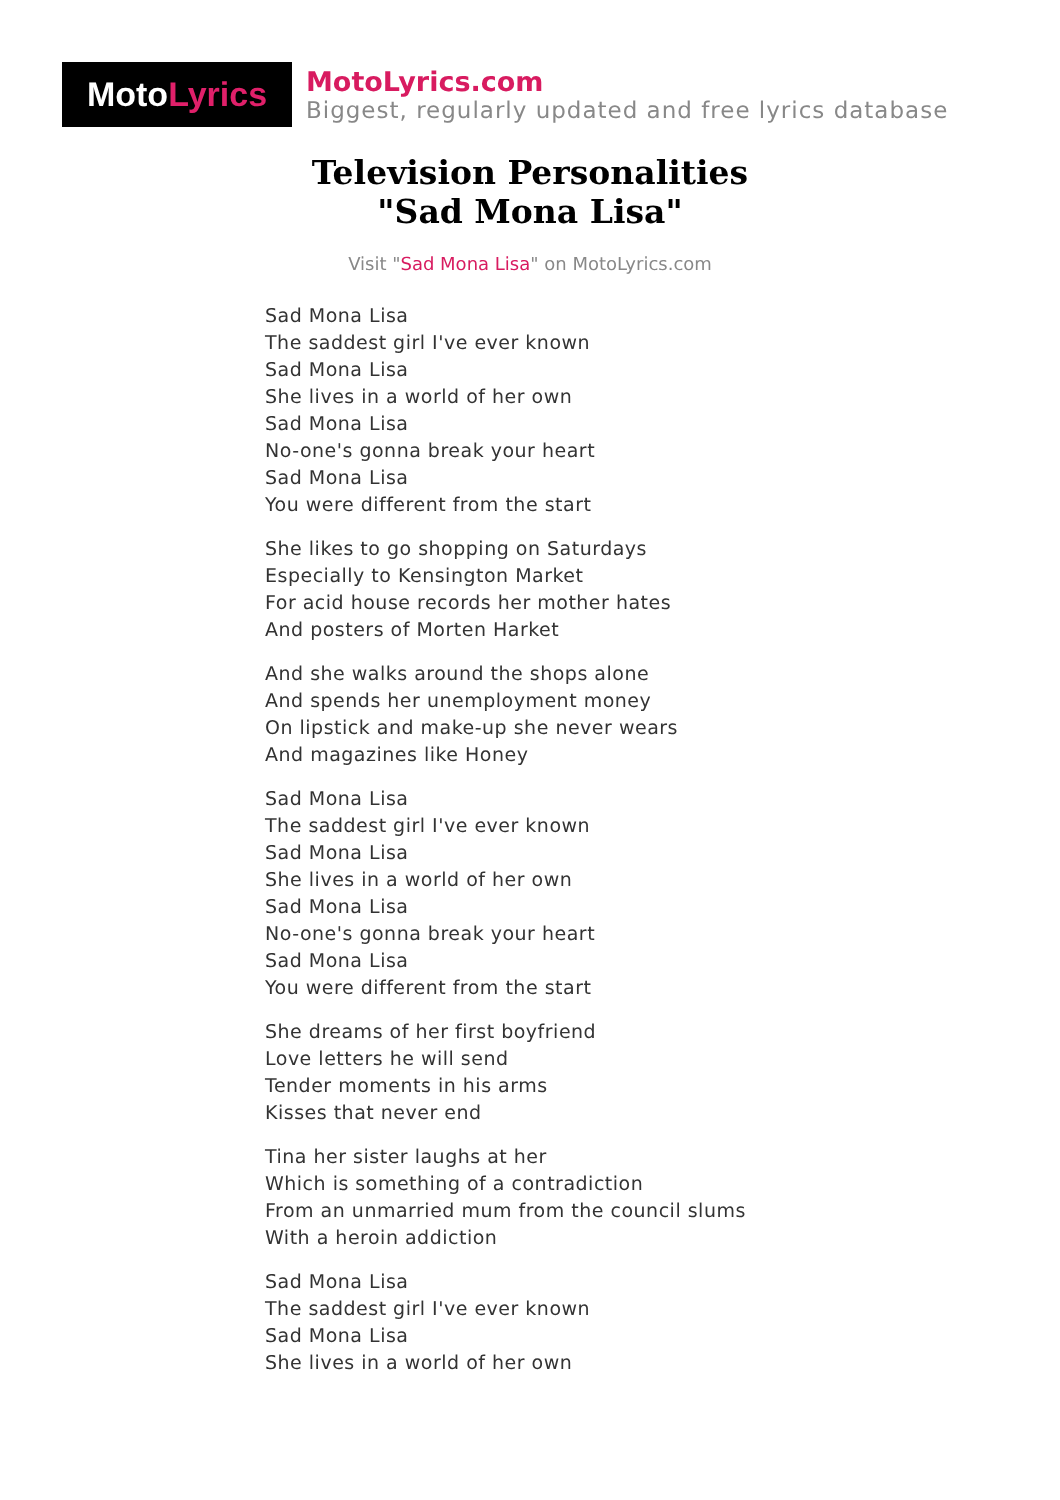Moto Lyrics
MotoLyrics.com
Biggest, regularly updated and free lyrics database
Television Personalities
"Sad Mona Lisa"
Visit "Sad Mona Lisa" on MotoLyrics.com
Sad Mona Lisa
The saddest girl I've ever known
Sad Mona Lisa
She lives in a world of her own
Sad Mona Lisa
No-one's gonna break your heart
Sad Mona Lisa
You were different from the start
She likes to go shopping on Saturdays
Especially to Kensington Market
For acid house records her mother hates
And posters of Morten Harket
And she walks around the shops alone
And spends her unemployment money
On lipstick and make-up she never wears
And magazines like Honey
Sad Mona Lisa
The saddest girl I've ever known
Sad Mona Lisa
She lives in a world of her own
Sad Mona Lisa
No-one's gonna break your heart
Sad Mona Lisa
You were different from the start
She dreams of her first boyfriend
Love letters he will send
Tender moments in his arms
Kisses that never end
Tina her sister laughs at her
Which is something of a contradiction
From an unmarried mum from the council slums
With a heroin addiction
Sad Mona Lisa
The saddest girl I've ever known
Sad Mona Lisa
She lives in a world of her own